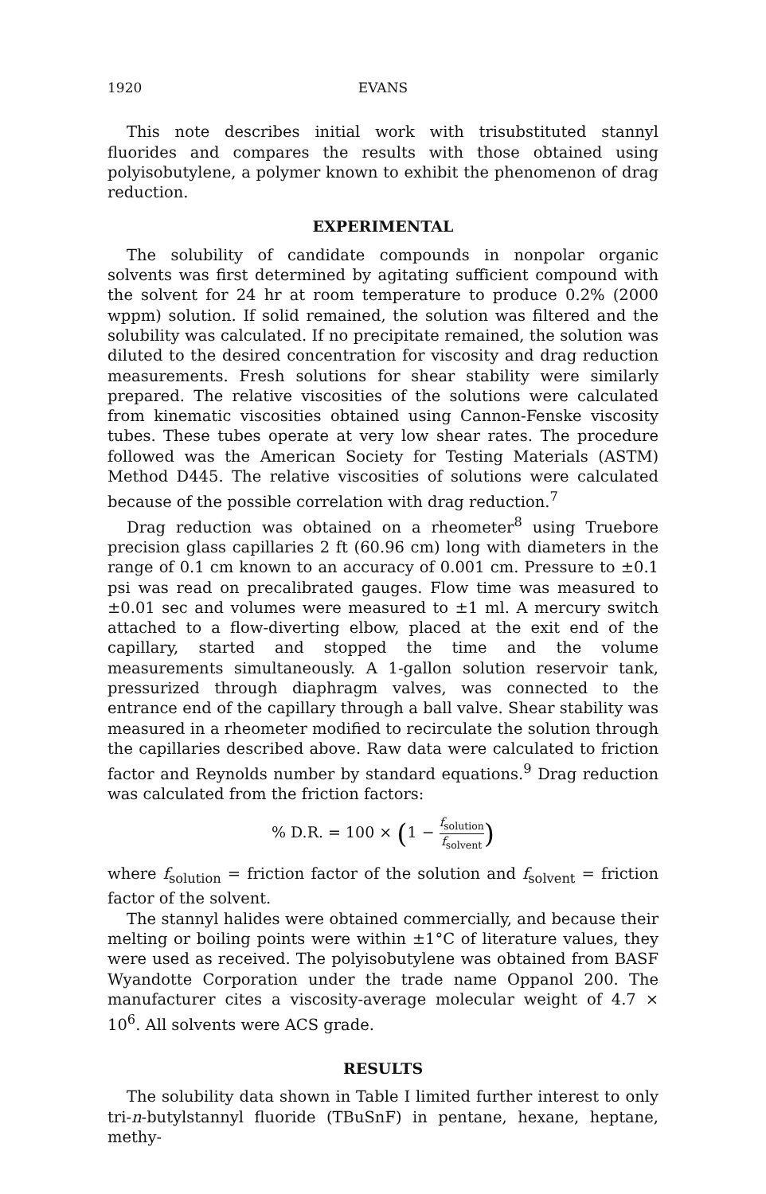1920 EVANS
This note describes initial work with trisubstituted stannyl fluorides and compares the results with those obtained using polyisobutylene, a polymer known to exhibit the phenomenon of drag reduction.
EXPERIMENTAL
The solubility of candidate compounds in nonpolar organic solvents was first determined by agitating sufficient compound with the solvent for 24 hr at room temperature to produce 0.2% (2000 wppm) solution. If solid remained, the solution was filtered and the solubility was calculated. If no precipitate remained, the solution was diluted to the desired concentration for viscosity and drag reduction measurements. Fresh solutions for shear stability were similarly prepared. The relative viscosities of the solutions were calculated from kinematic viscosities obtained using Cannon-Fenske viscosity tubes. These tubes operate at very low shear rates. The procedure followed was the American Society for Testing Materials (ASTM) Method D445. The relative viscosities of solutions were calculated because of the possible correlation with drag reduction.<sup>7</sup>
Drag reduction was obtained on a rheometer<sup>8</sup> using Truebore precision glass capillaries 2 ft (60.96 cm) long with diameters in the range of 0.1 cm known to an accuracy of 0.001 cm. Pressure to ±0.1 psi was read on precalibrated gauges. Flow time was measured to ±0.01 sec and volumes were measured to ±1 ml. A mercury switch attached to a flow-diverting elbow, placed at the exit end of the capillary, started and stopped the time and the volume measurements simultaneously. A 1-gallon solution reservoir tank, pressurized through diaphragm valves, was connected to the entrance end of the capillary through a ball valve. Shear stability was measured in a rheometer modified to recirculate the solution through the capillaries described above. Raw data were calculated to friction factor and Reynolds number by standard equations.<sup>9</sup> Drag reduction was calculated from the friction factors:
% D.R. = 100 × (1 − f<sub>solution</sub> f<sub>solvent</sub>)
where f<sub>solution</sub> = friction factor of the solution and f<sub>solvent</sub> = friction factor of the solvent.
The stannyl halides were obtained commercially, and because their melting or boiling points were within ±1°C of literature values, they were used as received. The polyisobutylene was obtained from BASF Wyandotte Corporation under the trade name Oppanol 200. The manufacturer cites a viscosity-average molecular weight of 4.7 × 10<sup>6</sup>. All solvents were ACS grade.
RESULTS
The solubility data shown in Table I limited further interest to only tri-n-butylstannyl fluoride (TBuSnF) in pentane, hexane, heptane, methy-